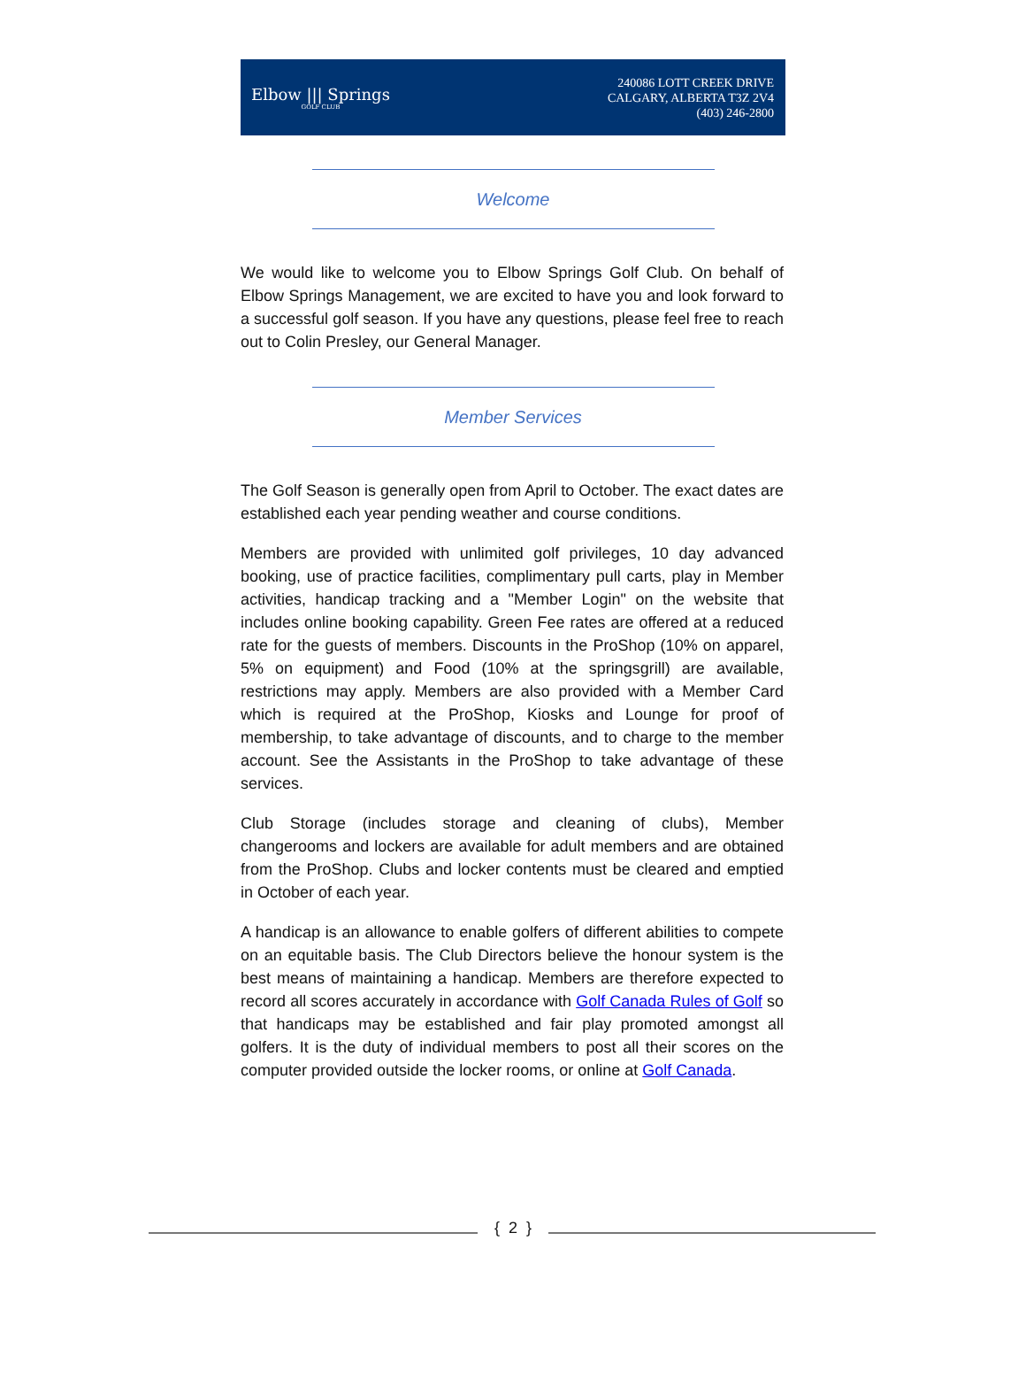Elbow ||| Springs
GOLF CLUB
240086 LOTT CREEK DRIVE
CALGARY, ALBERTA T3Z 2V4
(403) 246-2800
Welcome
We would like to welcome you to Elbow Springs Golf Club. On behalf of Elbow Springs Management, we are excited to have you and look forward to a successful golf season. If you have any questions, please feel free to reach out to Colin Presley, our General Manager.
Member Services
The Golf Season is generally open from April to October. The exact dates are established each year pending weather and course conditions.
Members are provided with unlimited golf privileges, 10 day advanced booking, use of practice facilities, complimentary pull carts, play in Member activities, handicap tracking and a "Member Login" on the website that includes online booking capability. Green Fee rates are offered at a reduced rate for the guests of members. Discounts in the ProShop (10% on apparel, 5% on equipment) and Food (10% at the springsgrill) are available, restrictions may apply. Members are also provided with a Member Card which is required at the ProShop, Kiosks and Lounge for proof of membership, to take advantage of discounts, and to charge to the member account. See the Assistants in the ProShop to take advantage of these services.
Club Storage (includes storage and cleaning of clubs), Member changerooms and lockers are available for adult members and are obtained from the ProShop. Clubs and locker contents must be cleared and emptied in October of each year.
A handicap is an allowance to enable golfers of different abilities to compete on an equitable basis. The Club Directors believe the honour system is the best means of maintaining a handicap. Members are therefore expected to record all scores accurately in accordance with Golf Canada Rules of Golf so that handicaps may be established and fair play promoted amongst all golfers. It is the duty of individual members to post all their scores on the computer provided outside the locker rooms, or online at Golf Canada.
{ 2 }